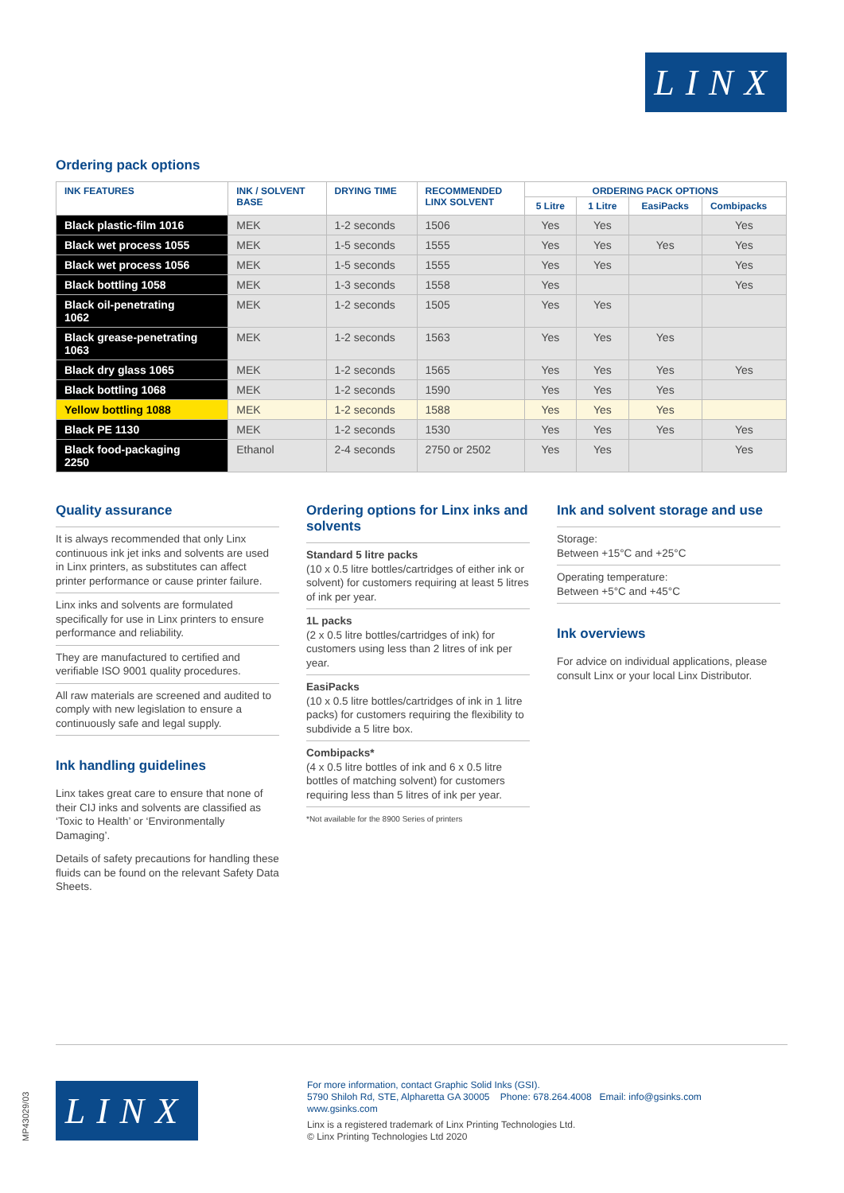LINX
Ordering pack options
| INK FEATURES | INK / SOLVENT BASE | DRYING TIME | RECOMMENDED LINX SOLVENT | ORDERING PACK OPTIONS | | | |
| --- | --- | --- | --- | --- | --- | --- | --- |
| | | | | 5 Litre | 1 Litre | EasiPacks | Combipacks |
| Black plastic-film 1016 | MEK | 1-2 seconds | 1506 | Yes | Yes | | Yes |
| Black wet process 1055 | MEK | 1-5 seconds | 1555 | Yes | Yes | Yes | Yes |
| Black wet process 1056 | MEK | 1-5 seconds | 1555 | Yes | Yes | | Yes |
| Black bottling 1058 | MEK | 1-3 seconds | 1558 | Yes | | | Yes |
| Black oil-penetrating 1062 | MEK | 1-2 seconds | 1505 | Yes | Yes | | |
| Black grease-penetrating 1063 | MEK | 1-2 seconds | 1563 | Yes | Yes | Yes | |
| Black dry glass 1065 | MEK | 1-2 seconds | 1565 | Yes | Yes | Yes | Yes |
| Black bottling 1068 | MEK | 1-2 seconds | 1590 | Yes | Yes | Yes | |
| Yellow bottling 1088 | MEK | 1-2 seconds | 1588 | Yes | Yes | Yes | |
| Black PE 1130 | MEK | 1-2 seconds | 1530 | Yes | Yes | Yes | Yes |
| Black food-packaging 2250 | Ethanol | 2-4 seconds | 2750 or 2502 | Yes | Yes | | Yes |
Quality assurance
It is always recommended that only Linx continuous ink jet inks and solvents are used in Linx printers, as substitutes can affect printer performance or cause printer failure.
Linx inks and solvents are formulated specifically for use in Linx printers to ensure performance and reliability.
They are manufactured to certified and verifiable ISO 9001 quality procedures.
All raw materials are screened and audited to comply with new legislation to ensure a continuously safe and legal supply.
Ink handling guidelines
Linx takes great care to ensure that none of their CIJ inks and solvents are classified as ‘Toxic to Health’ or ‘Environmentally Damaging’.
Details of safety precautions for handling these fluids can be found on the relevant Safety Data Sheets.
Ordering options for Linx inks and solvents
Standard 5 litre packs
(10 x 0.5 litre bottles/cartridges of either ink or solvent) for customers requiring at least 5 litres of ink per year.
1L packs
(2 x 0.5 litre bottles/cartridges of ink) for customers using less than 2 litres of ink per year.
EasiPacks
(10 x 0.5 litre bottles/cartridges of ink in 1 litre packs) for customers requiring the flexibility to subdivide a 5 litre box.
Combipacks*
(4 x 0.5 litre bottles of ink and 6 x 0.5 litre bottles of matching solvent) for customers requiring less than 5 litres of ink per year.
*Not available for the 8900 Series of printers
Ink and solvent storage and use
Storage:
Between +15°C and +25°C
Operating temperature:
Between +5°C and +45°C
Ink overviews
For advice on individual applications, please consult Linx or your local Linx Distributor.
MP43029/03
LINX
For more information, contact Graphic Solid Inks (GSI).
5790 Shiloh Rd, STE, Alpharetta GA 30005 Phone: 678.264.4008 Email: info@gsinks.com
www.gsinks.com
Linx is a registered trademark of Linx Printing Technologies Ltd.
© Linx Printing Technologies Ltd 2020